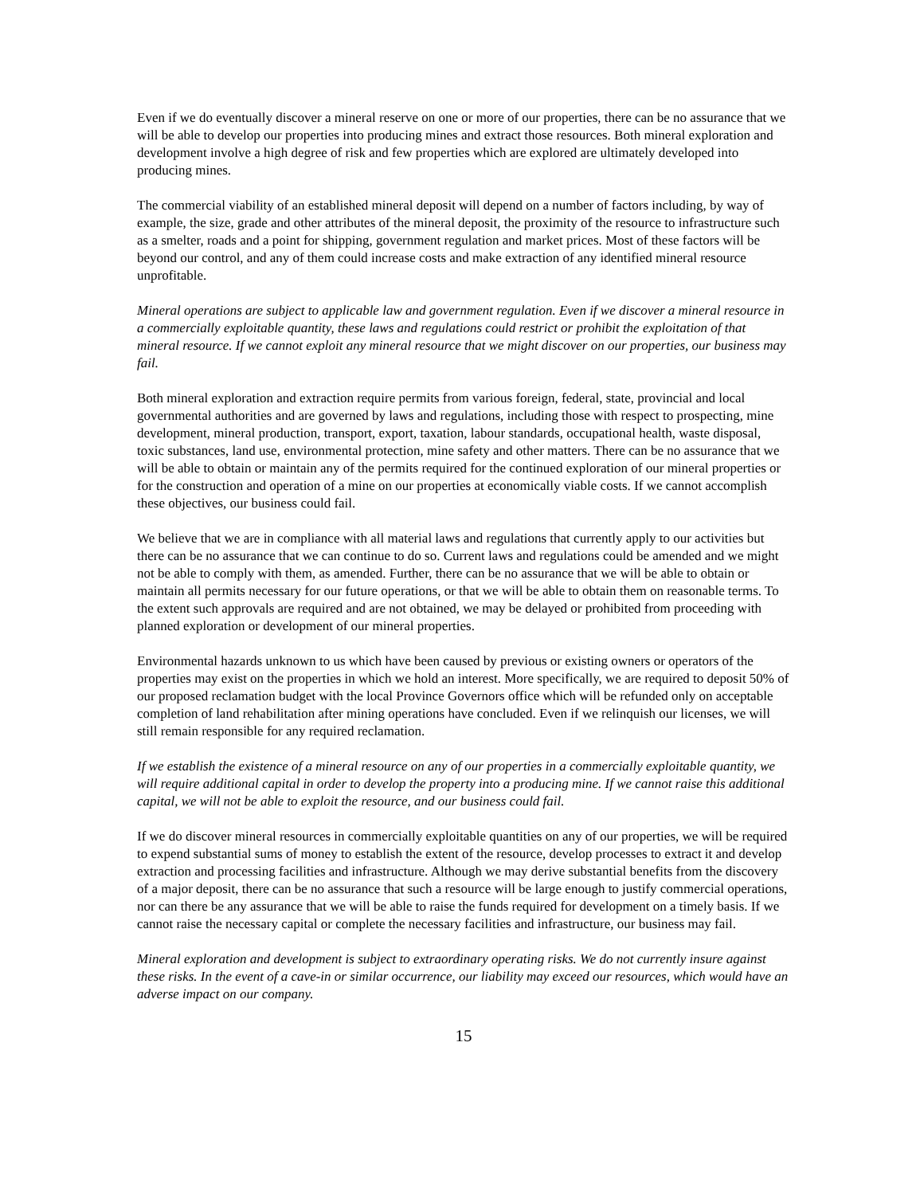Even if we do eventually discover a mineral reserve on one or more of our properties, there can be no assurance that we will be able to develop our properties into producing mines and extract those resources. Both mineral exploration and development involve a high degree of risk and few properties which are explored are ultimately developed into producing mines.
The commercial viability of an established mineral deposit will depend on a number of factors including, by way of example, the size, grade and other attributes of the mineral deposit, the proximity of the resource to infrastructure such as a smelter, roads and a point for shipping, government regulation and market prices. Most of these factors will be beyond our control, and any of them could increase costs and make extraction of any identified mineral resource unprofitable.
Mineral operations are subject to applicable law and government regulation. Even if we discover a mineral resource in a commercially exploitable quantity, these laws and regulations could restrict or prohibit the exploitation of that mineral resource. If we cannot exploit any mineral resource that we might discover on our properties, our business may fail.
Both mineral exploration and extraction require permits from various foreign, federal, state, provincial and local governmental authorities and are governed by laws and regulations, including those with respect to prospecting, mine development, mineral production, transport, export, taxation, labour standards, occupational health, waste disposal, toxic substances, land use, environmental protection, mine safety and other matters. There can be no assurance that we will be able to obtain or maintain any of the permits required for the continued exploration of our mineral properties or for the construction and operation of a mine on our properties at economically viable costs. If we cannot accomplish these objectives, our business could fail.
We believe that we are in compliance with all material laws and regulations that currently apply to our activities but there can be no assurance that we can continue to do so. Current laws and regulations could be amended and we might not be able to comply with them, as amended. Further, there can be no assurance that we will be able to obtain or maintain all permits necessary for our future operations, or that we will be able to obtain them on reasonable terms. To the extent such approvals are required and are not obtained, we may be delayed or prohibited from proceeding with planned exploration or development of our mineral properties.
Environmental hazards unknown to us which have been caused by previous or existing owners or operators of the properties may exist on the properties in which we hold an interest. More specifically, we are required to deposit 50% of our proposed reclamation budget with the local Province Governors office which will be refunded only on acceptable completion of land rehabilitation after mining operations have concluded. Even if we relinquish our licenses, we will still remain responsible for any required reclamation.
If we establish the existence of a mineral resource on any of our properties in a commercially exploitable quantity, we will require additional capital in order to develop the property into a producing mine. If we cannot raise this additional capital, we will not be able to exploit the resource, and our business could fail.
If we do discover mineral resources in commercially exploitable quantities on any of our properties, we will be required to expend substantial sums of money to establish the extent of the resource, develop processes to extract it and develop extraction and processing facilities and infrastructure. Although we may derive substantial benefits from the discovery of a major deposit, there can be no assurance that such a resource will be large enough to justify commercial operations, nor can there be any assurance that we will be able to raise the funds required for development on a timely basis. If we cannot raise the necessary capital or complete the necessary facilities and infrastructure, our business may fail.
Mineral exploration and development is subject to extraordinary operating risks. We do not currently insure against these risks. In the event of a cave-in or similar occurrence, our liability may exceed our resources, which would have an adverse impact on our company.
15